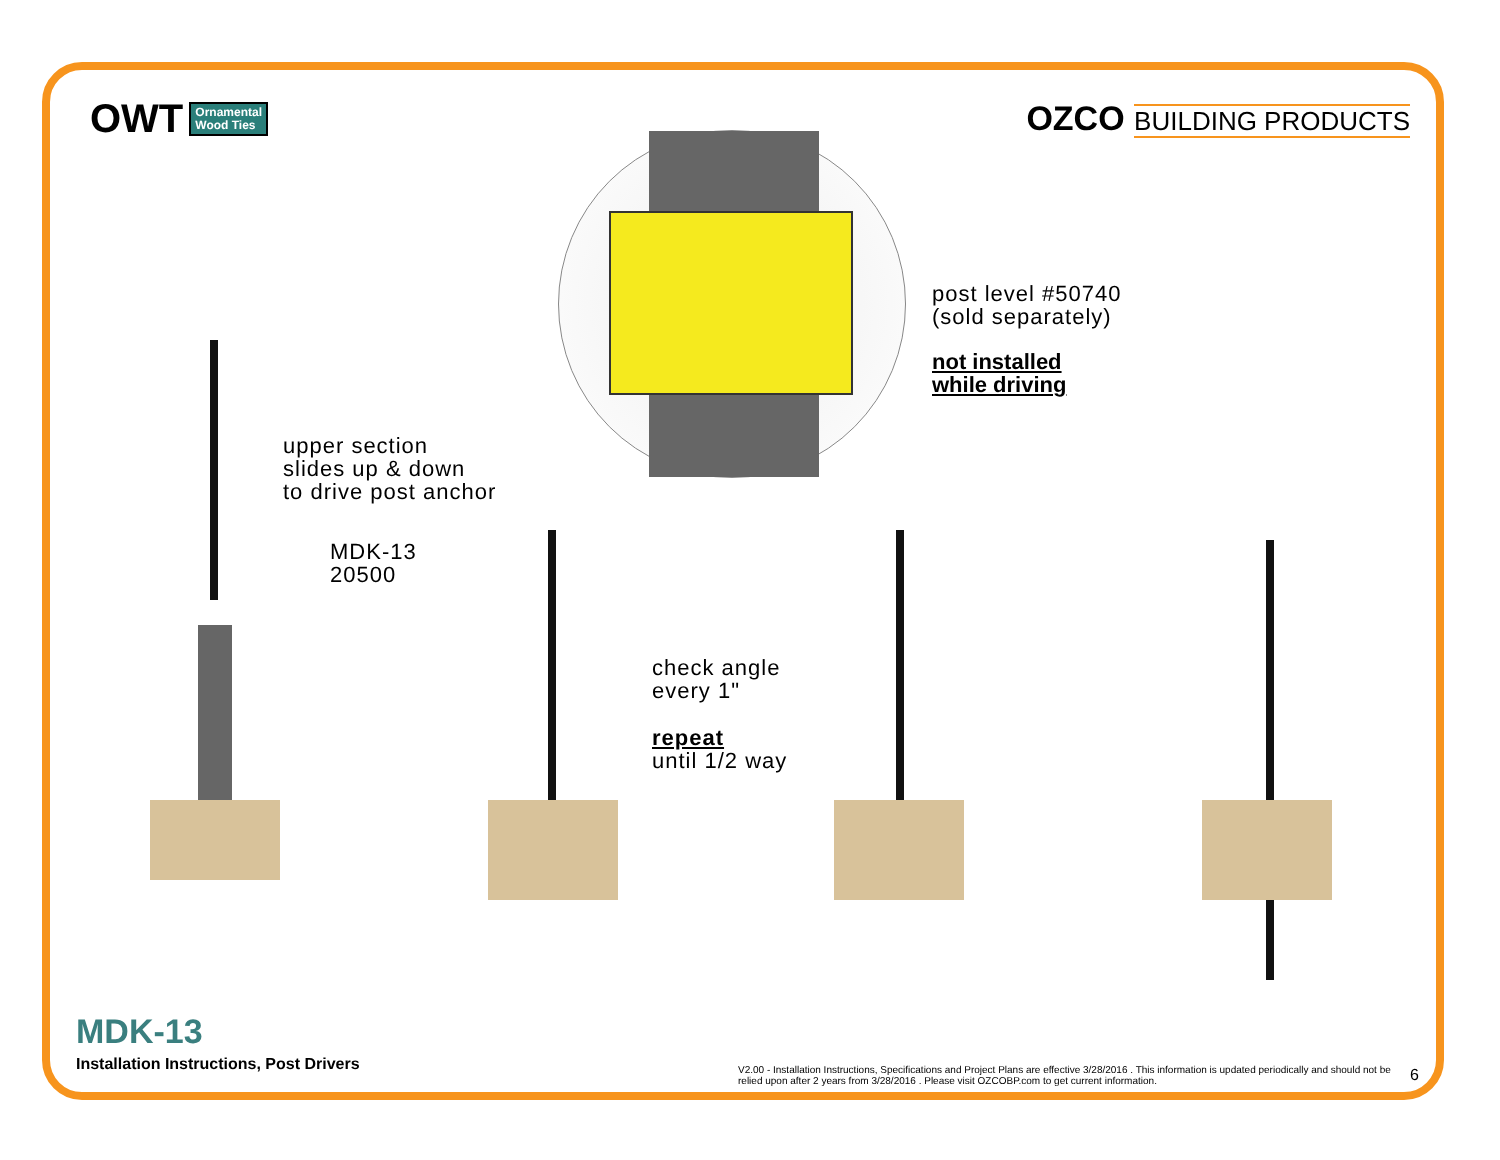OWT Ornamental
Wood Ties
OZCO BUILDING PRODUCTS
post level #50740
(sold separately)
not installed
while driving
upper section
slides up & down
to drive post anchor
MDK-13
20500
check angle
every 1"
repeat
until 1/2 way
MDK-13
Installation Instructions, Post Drivers
V2.00 - Installation Instructions, Specifications and Project Plans are effective 3/28/2016 . This information is updated periodically and should not be relied upon after 2 years from 3/28/2016 . Please visit OZCOBP.com to get current information.
6